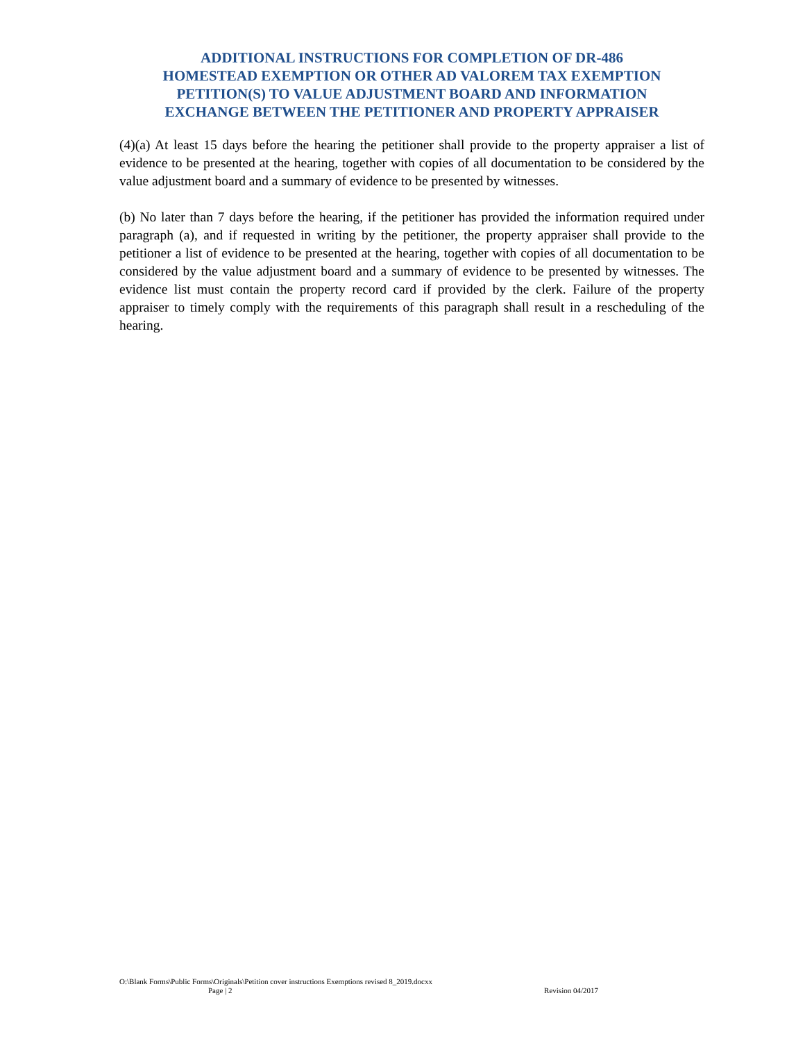ADDITIONAL INSTRUCTIONS FOR COMPLETION OF DR-486
HOMESTEAD EXEMPTION OR OTHER AD VALOREM TAX EXEMPTION
PETITION(S) TO VALUE ADJUSTMENT BOARD AND INFORMATION
EXCHANGE BETWEEN THE PETITIONER AND PROPERTY APPRAISER
(4)(a) At least 15 days before the hearing the petitioner shall provide to the property appraiser a list of evidence to be presented at the hearing, together with copies of all documentation to be considered by the value adjustment board and a summary of evidence to be presented by witnesses.
(b) No later than 7 days before the hearing, if the petitioner has provided the information required under paragraph (a), and if requested in writing by the petitioner, the property appraiser shall provide to the petitioner a list of evidence to be presented at the hearing, together with copies of all documentation to be considered by the value adjustment board and a summary of evidence to be presented by witnesses. The evidence list must contain the property record card if provided by the clerk. Failure of the property appraiser to timely comply with the requirements of this paragraph shall result in a rescheduling of the hearing.
O:\Blank Forms\Public Forms\Originals\Petition cover instructions Exemptions revised 8_2019.docxx
Page | 2 Revision 04/2017